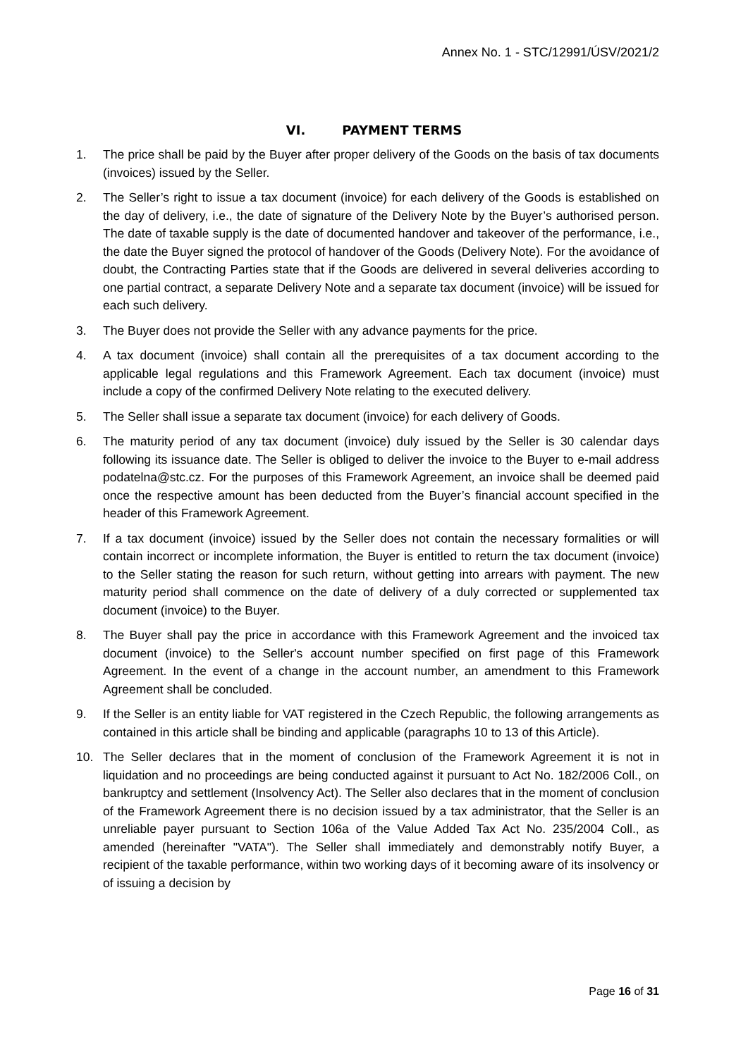Annex No. 1 - STC/12991/ÚSV/2021/2
VI. PAYMENT TERMS
1. The price shall be paid by the Buyer after proper delivery of the Goods on the basis of tax documents (invoices) issued by the Seller.
2. The Seller’s right to issue a tax document (invoice) for each delivery of the Goods is established on the day of delivery, i.e., the date of signature of the Delivery Note by the Buyer’s authorised person. The date of taxable supply is the date of documented handover and takeover of the performance, i.e., the date the Buyer signed the protocol of handover of the Goods (Delivery Note). For the avoidance of doubt, the Contracting Parties state that if the Goods are delivered in several deliveries according to one partial contract, a separate Delivery Note and a separate tax document (invoice) will be issued for each such delivery.
3. The Buyer does not provide the Seller with any advance payments for the price.
4. A tax document (invoice) shall contain all the prerequisites of a tax document according to the applicable legal regulations and this Framework Agreement. Each tax document (invoice) must include a copy of the confirmed Delivery Note relating to the executed delivery.
5. The Seller shall issue a separate tax document (invoice) for each delivery of Goods.
6. The maturity period of any tax document (invoice) duly issued by the Seller is 30 calendar days following its issuance date. The Seller is obliged to deliver the invoice to the Buyer to e-mail address podatelna@stc.cz. For the purposes of this Framework Agreement, an invoice shall be deemed paid once the respective amount has been deducted from the Buyer’s financial account specified in the header of this Framework Agreement.
7. If a tax document (invoice) issued by the Seller does not contain the necessary formalities or will contain incorrect or incomplete information, the Buyer is entitled to return the tax document (invoice) to the Seller stating the reason for such return, without getting into arrears with payment. The new maturity period shall commence on the date of delivery of a duly corrected or supplemented tax document (invoice) to the Buyer.
8. The Buyer shall pay the price in accordance with this Framework Agreement and the invoiced tax document (invoice) to the Seller's account number specified on first page of this Framework Agreement. In the event of a change in the account number, an amendment to this Framework Agreement shall be concluded.
9. If the Seller is an entity liable for VAT registered in the Czech Republic, the following arrangements as contained in this article shall be binding and applicable (paragraphs 10 to 13 of this Article).
10. The Seller declares that in the moment of conclusion of the Framework Agreement it is not in liquidation and no proceedings are being conducted against it pursuant to Act No. 182/2006 Coll., on bankruptcy and settlement (Insolvency Act). The Seller also declares that in the moment of conclusion of the Framework Agreement there is no decision issued by a tax administrator, that the Seller is an unreliable payer pursuant to Section 106a of the Value Added Tax Act No. 235/2004 Coll., as amended (hereinafter "VATA"). The Seller shall immediately and demonstrably notify Buyer, a recipient of the taxable performance, within two working days of it becoming aware of its insolvency or of issuing a decision by
Page 16 of 31